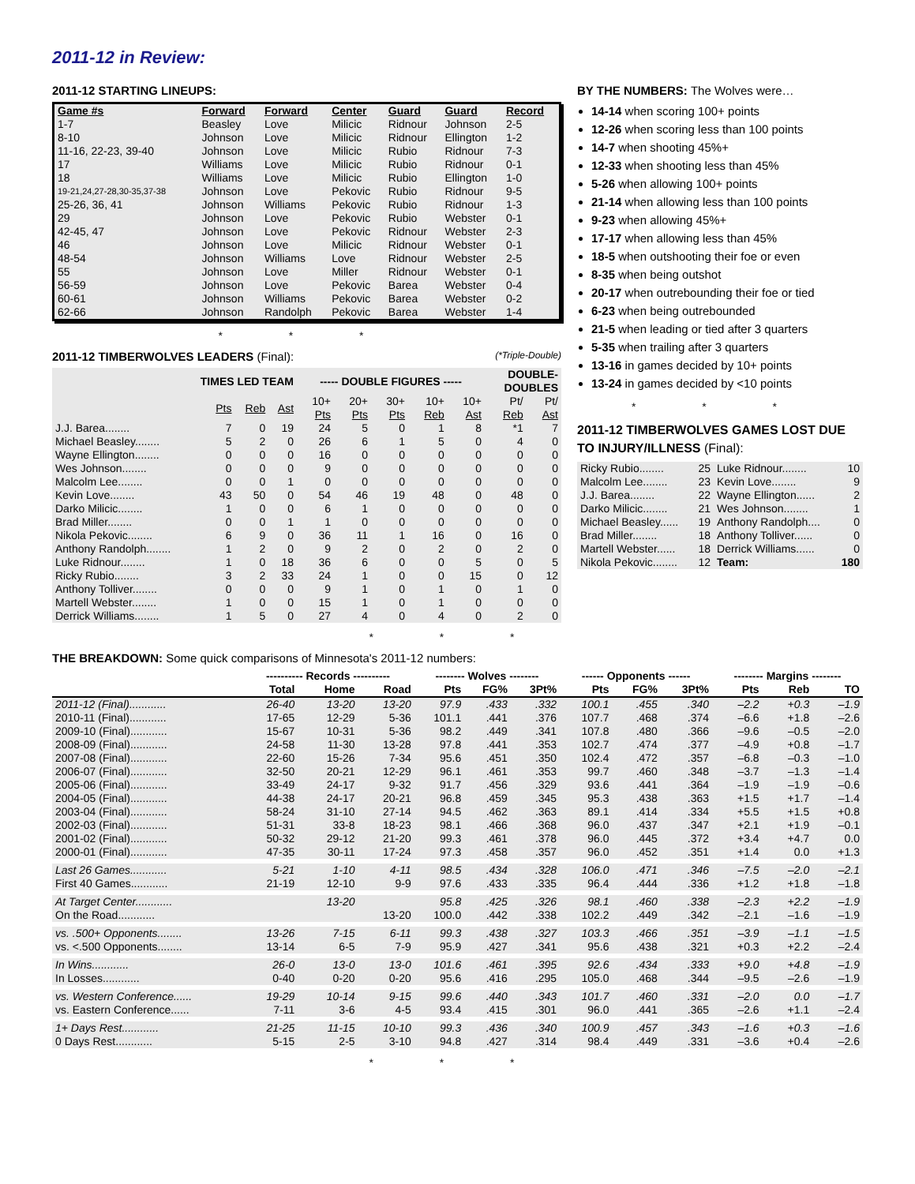2011-12 in Review:
2011-12 STARTING LINEUPS:
| Game #s | Forward | Forward | Center | Guard | Guard | Record |
| --- | --- | --- | --- | --- | --- | --- |
| 1-7 | Beasley | Love | Milicic | Ridnour | Johnson | 2-5 |
| 8-10 | Johnson | Love | Milicic | Ridnour | Ellington | 1-2 |
| 11-16, 22-23, 39-40 | Johnson | Love | Milicic | Rubio | Ridnour | 7-3 |
| 17 | Williams | Love | Milicic | Rubio | Ridnour | 0-1 |
| 18 | Williams | Love | Milicic | Rubio | Ellington | 1-0 |
| 19-21,24,27-28,30-35,37-38 | Johnson | Love | Pekovic | Rubio | Ridnour | 9-5 |
| 25-26, 36, 41 | Johnson | Williams | Pekovic | Rubio | Ridnour | 1-3 |
| 29 | Johnson | Love | Pekovic | Rubio | Webster | 0-1 |
| 42-45, 47 | Johnson | Love | Pekovic | Ridnour | Webster | 2-3 |
| 46 | Johnson | Love | Milicic | Ridnour | Webster | 0-1 |
| 48-54 | Johnson | Williams | Love | Ridnour | Webster | 2-5 |
| 55 | Johnson | Love | Miller | Ridnour | Webster | 0-1 |
| 56-59 | Johnson | Love | Pekovic | Barea | Webster | 0-4 |
| 60-61 | Johnson | Williams | Pekovic | Barea | Webster | 0-2 |
| 62-66 | Johnson | Randolph | Pekovic | Barea | Webster | 1-4 |
* * *
2011-12 TIMBERWOLVES LEADERS (Final): (*Triple-Double)
| TIMES LED TEAM | | | | ----- DOUBLE FIGURES ----- | | | | | DOUBLE- DOUBLES | |
| --- | --- | --- | --- | --- | --- | --- | --- | --- | --- | --- |
| | Pts | Reb | Ast | 10+ Pts | 20+ Pts | 30+ Pts | 10+ Reb | 10+ Ast | Pt/ Reb | Pt/ Ast |
| J.J. Barea........ | 7 | 0 | 19 | 24 | 5 | 0 | 1 | 8 | *1 | 7 |
| Michael Beasley........ | 5 | 2 | 0 | 26 | 6 | 1 | 5 | 0 | 4 | 0 |
| Wayne Ellington........ | 0 | 0 | 0 | 16 | 0 | 0 | 0 | 0 | 0 | 0 |
| Wes Johnson........ | 0 | 0 | 0 | 9 | 0 | 0 | 0 | 0 | 0 | 0 |
| Malcolm Lee........ | 0 | 0 | 1 | 0 | 0 | 0 | 0 | 0 | 0 | 0 |
| Kevin Love........ | 43 | 50 | 0 | 54 | 46 | 19 | 48 | 0 | 48 | 0 |
| Darko Milicic........ | 1 | 0 | 0 | 6 | 1 | 0 | 0 | 0 | 0 | 0 |
| Brad Miller........ | 0 | 0 | 1 | 1 | 0 | 0 | 0 | 0 | 0 | 0 |
| Nikola Pekovic........ | 6 | 9 | 0 | 36 | 11 | 1 | 16 | 0 | 16 | 0 |
| Anthony Randolph........ | 1 | 2 | 0 | 9 | 2 | 0 | 2 | 0 | 2 | 0 |
| Luke Ridnour........ | 1 | 0 | 18 | 36 | 6 | 0 | 0 | 5 | 0 | 5 |
| Ricky Rubio........ | 3 | 2 | 33 | 24 | 1 | 0 | 0 | 15 | 0 | 12 |
| Anthony Tolliver........ | 0 | 0 | 0 | 9 | 1 | 0 | 1 | 0 | 1 | 0 |
| Martell Webster........ | 1 | 0 | 0 | 15 | 1 | 0 | 1 | 0 | 0 | 0 |
| Derrick Williams........ | 1 | 5 | 0 | 27 | 4 | 0 | 4 | 0 | 2 | 0 |
BY THE NUMBERS: The Wolves were…
14-14 when scoring 100+ points
12-26 when scoring less than 100 points
14-7 when shooting 45%+
12-33 when shooting less than 45%
5-26 when allowing 100+ points
21-14 when allowing less than 100 points
9-23 when allowing 45%+
17-17 when allowing less than 45%
18-5 when outshooting their foe or even
8-35 when being outshot
20-17 when outrebounding their foe or tied
6-23 when being outrebounded
21-5 when leading or tied after 3 quarters
5-35 when trailing after 3 quarters
13-16 in games decided by 10+ points
13-24 in games decided by <10 points
* * *
2011-12 TIMBERWOLVES GAMES LOST DUE TO INJURY/ILLNESS (Final):
| Ricky Rubio........ | 25 | Luke Ridnour........ | 10 |
| Malcolm Lee........ | 23 | Kevin Love........ | 9 |
| J.J. Barea........ | 22 | Wayne Ellington...... | 2 |
| Darko Milicic........ | 21 | Wes Johnson........ | 1 |
| Michael Beasley...... | 19 | Anthony Randolph.... | 0 |
| Brad Miller........ | 18 | Anthony Tolliver...... | 0 |
| Martell Webster...... | 18 | Derrick Williams...... | 0 |
| Nikola Pekovic........ | 12 | Team: | 180 |
* * *
THE BREAKDOWN: Some quick comparisons of Minnesota's 2011-12 numbers:
| | ---------- Records ---------- | | | -------- Wolves -------- | | | ------ Opponents ------ | | | -------- Margins -------- | | |
| --- | --- | --- | --- | --- | --- | --- | --- | --- | --- | --- | --- | --- |
| | Total | Home | Road | Pts | FG% | 3Pt% | Pts | FG% | 3Pt% | Pts | Reb | TO |
| 2011-12 (Final)............ | 26-40 | 13-20 | 13-20 | 97.9 | .433 | .332 | 100.1 | .455 | .340 | –2.2 | +0.3 | –1.9 |
| 2010-11 (Final)............ | 17-65 | 12-29 | 5-36 | 101.1 | .441 | .376 | 107.7 | .468 | .374 | –6.6 | +1.8 | –2.6 |
| 2009-10 (Final)............ | 15-67 | 10-31 | 5-36 | 98.2 | .449 | .341 | 107.8 | .480 | .366 | –9.6 | –0.5 | –2.0 |
| 2008-09 (Final)............ | 24-58 | 11-30 | 13-28 | 97.8 | .441 | .353 | 102.7 | .474 | .377 | –4.9 | +0.8 | –1.7 |
| 2007-08 (Final)............ | 22-60 | 15-26 | 7-34 | 95.6 | .451 | .350 | 102.4 | .472 | .357 | –6.8 | –0.3 | –1.0 |
| 2006-07 (Final)............ | 32-50 | 20-21 | 12-29 | 96.1 | .461 | .353 | 99.7 | .460 | .348 | –3.7 | –1.3 | –1.4 |
| 2005-06 (Final)............ | 33-49 | 24-17 | 9-32 | 91.7 | .456 | .329 | 93.6 | .441 | .364 | –1.9 | –1.9 | –0.6 |
| 2004-05 (Final)............ | 44-38 | 24-17 | 20-21 | 96.8 | .459 | .345 | 95.3 | .438 | .363 | +1.5 | +1.7 | –1.4 |
| 2003-04 (Final)............ | 58-24 | 31-10 | 27-14 | 94.5 | .462 | .363 | 89.1 | .414 | .334 | +5.5 | +1.5 | +0.8 |
| 2002-03 (Final)............ | 51-31 | 33-8 | 18-23 | 98.1 | .466 | .368 | 96.0 | .437 | .347 | +2.1 | +1.9 | –0.1 |
| 2001-02 (Final)............ | 50-32 | 29-12 | 21-20 | 99.3 | .461 | .378 | 96.0 | .445 | .372 | +3.4 | +4.7 | 0.0 |
| 2000-01 (Final)............ | 47-35 | 30-11 | 17-24 | 97.3 | .458 | .357 | 96.0 | .452 | .351 | +1.4 | 0.0 | +1.3 |
| Last 26 Games............ | 5-21 | 1-10 | 4-11 | 98.5 | .434 | .328 | 106.0 | .471 | .346 | –7.5 | –2.0 | –2.1 |
| First 40 Games............ | 21-19 | 12-10 | 9-9 | 97.6 | .433 | .335 | 96.4 | .444 | .336 | +1.2 | +1.8 | –1.8 |
| At Target Center............ | | 13-20 | | 95.8 | .425 | .326 | 98.1 | .460 | .338 | –2.3 | +2.2 | –1.9 |
| On the Road............ | | | 13-20 | 100.0 | .442 | .338 | 102.2 | .449 | .342 | –2.1 | –1.6 | –1.9 |
| vs. .500+ Opponents........ | 13-26 | 7-15 | 6-11 | 99.3 | .438 | .327 | 103.3 | .466 | .351 | –3.9 | –1.1 | –1.5 |
| vs. <.500 Opponents........ | 13-14 | 6-5 | 7-9 | 95.9 | .427 | .341 | 95.6 | .438 | .321 | +0.3 | +2.2 | –2.4 |
| In Wins............ | 26-0 | 13-0 | 13-0 | 101.6 | .461 | .395 | 92.6 | .434 | .333 | +9.0 | +4.8 | –1.9 |
| In Losses............ | 0-40 | 0-20 | 0-20 | 95.6 | .416 | .295 | 105.0 | .468 | .344 | –9.5 | –2.6 | –1.9 |
| vs. Western Conference...... | 19-29 | 10-14 | 9-15 | 99.6 | .440 | .343 | 101.7 | .460 | .331 | –2.0 | 0.0 | –1.7 |
| vs. Eastern Conference...... | 7-11 | 3-6 | 4-5 | 93.4 | .415 | .301 | 96.0 | .441 | .365 | –2.6 | +1.1 | –2.4 |
| 1+ Days Rest............ | 21-25 | 11-15 | 10-10 | 99.3 | .436 | .340 | 100.9 | .457 | .343 | –1.6 | +0.3 | –1.6 |
| 0 Days Rest............ | 5-15 | 2-5 | 3-10 | 94.8 | .427 | .314 | 98.4 | .449 | .331 | –3.6 | +0.4 | –2.6 |
* * *